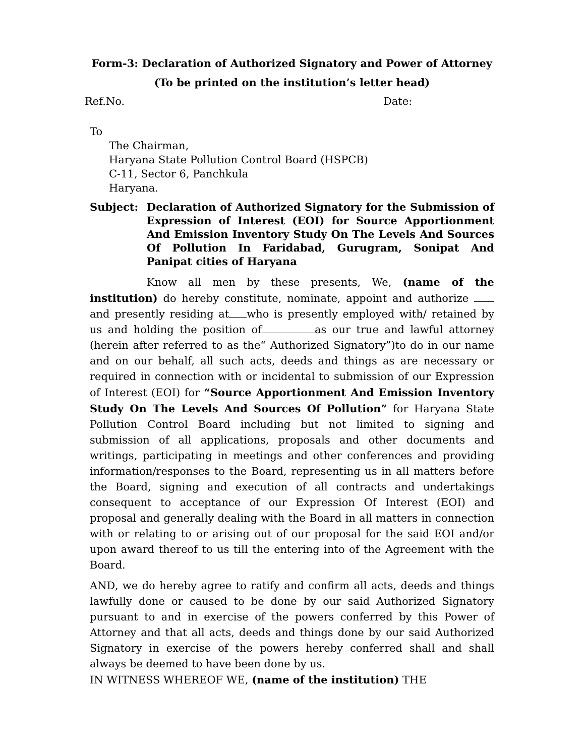Form-3: Declaration of Authorized Signatory and Power of Attorney
(To be printed on the institution’s letter head)
Ref.No. Date:
To
The Chairman,
Haryana State Pollution Control Board (HSPCB)
C-11, Sector 6, Panchkula
Haryana.
Subject: Declaration of Authorized Signatory for the Submission of Expression of Interest (EOI) for Source Apportionment And Emission Inventory Study On The Levels And Sources Of Pollution In Faridabad, Gurugram, Sonipat And Panipat cities of Haryana
Know all men by these presents, We, (name of the institution) do hereby constitute, nominate, appoint and authorize and presently residing at who is presently employed with/ retained by us and holding the position of as our true and lawful attorney (herein after referred to as the“ Authorized Signatory”)to do in our name and on our behalf, all such acts, deeds and things as are necessary or required in connection with or incidental to submission of our Expression of Interest (EOI) for “Source Apportionment And Emission Inventory Study On The Levels And Sources Of Pollution” for Haryana State Pollution Control Board including but not limited to signing and submission of all applications, proposals and other documents and writings, participating in meetings and other conferences and providing information/responses to the Board, representing us in all matters before the Board, signing and execution of all contracts and undertakings consequent to acceptance of our Expression Of Interest (EOI) and proposal and generally dealing with the Board in all matters in connection with or relating to or arising out of our proposal for the said EOI and/or upon award thereof to us till the entering into of the Agreement with the Board.
AND, we do hereby agree to ratify and confirm all acts, deeds and things lawfully done or caused to be done by our said Authorized Signatory pursuant to and in exercise of the powers conferred by this Power of Attorney and that all acts, deeds and things done by our said Authorized Signatory in exercise of the powers hereby conferred shall and shall always be deemed to have been done by us.
IN WITNESS WHEREOF WE, (name of the institution) THE